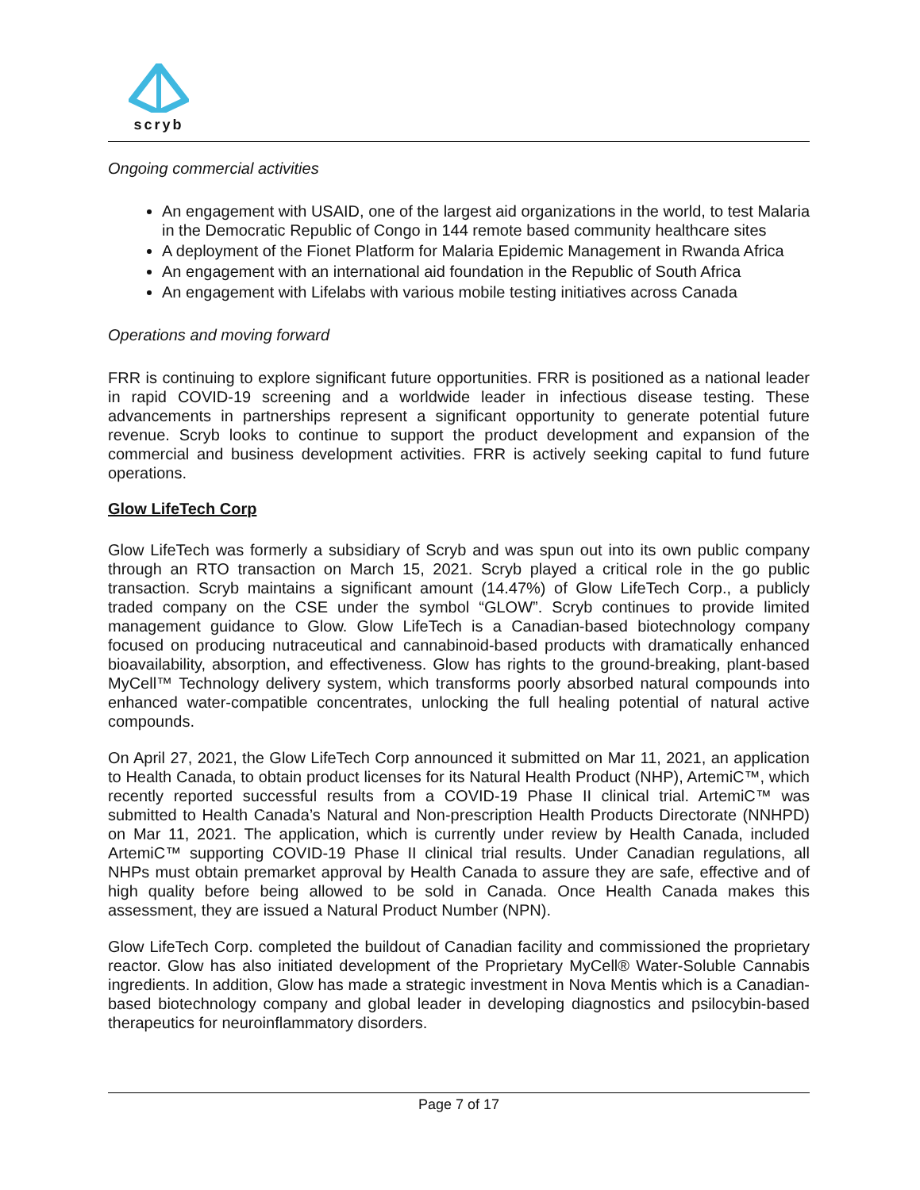scryb
Ongoing commercial activities
An engagement with USAID, one of the largest aid organizations in the world, to test Malaria in the Democratic Republic of Congo in 144 remote based community healthcare sites
A deployment of the Fionet Platform for Malaria Epidemic Management in Rwanda Africa
An engagement with an international aid foundation in the Republic of South Africa
An engagement with Lifelabs with various mobile testing initiatives across Canada
Operations and moving forward
FRR is continuing to explore significant future opportunities. FRR is positioned as a national leader in rapid COVID-19 screening and a worldwide leader in infectious disease testing. These advancements in partnerships represent a significant opportunity to generate potential future revenue. Scryb looks to continue to support the product development and expansion of the commercial and business development activities. FRR is actively seeking capital to fund future operations.
Glow LifeTech Corp
Glow LifeTech was formerly a subsidiary of Scryb and was spun out into its own public company through an RTO transaction on March 15, 2021. Scryb played a critical role in the go public transaction. Scryb maintains a significant amount (14.47%) of Glow LifeTech Corp., a publicly traded company on the CSE under the symbol “GLOW”. Scryb continues to provide limited management guidance to Glow. Glow LifeTech is a Canadian-based biotechnology company focused on producing nutraceutical and cannabinoid-based products with dramatically enhanced bioavailability, absorption, and effectiveness. Glow has rights to the ground-breaking, plant-based MyCell™ Technology delivery system, which transforms poorly absorbed natural compounds into enhanced water-compatible concentrates, unlocking the full healing potential of natural active compounds.
On April 27, 2021, the Glow LifeTech Corp announced it submitted on Mar 11, 2021, an application to Health Canada, to obtain product licenses for its Natural Health Product (NHP), ArtemiC™, which recently reported successful results from a COVID-19 Phase II clinical trial. ArtemiC™ was submitted to Health Canada’s Natural and Non-prescription Health Products Directorate (NNHPD) on Mar 11, 2021. The application, which is currently under review by Health Canada, included ArtemiC™ supporting COVID-19 Phase II clinical trial results. Under Canadian regulations, all NHPs must obtain premarket approval by Health Canada to assure they are safe, effective and of high quality before being allowed to be sold in Canada. Once Health Canada makes this assessment, they are issued a Natural Product Number (NPN).
Glow LifeTech Corp. completed the buildout of Canadian facility and commissioned the proprietary reactor. Glow has also initiated development of the Proprietary MyCell® Water-Soluble Cannabis ingredients. In addition, Glow has made a strategic investment in Nova Mentis which is a Canadian-based biotechnology company and global leader in developing diagnostics and psilocybin-based therapeutics for neuroinflammatory disorders.
Page 7 of 17